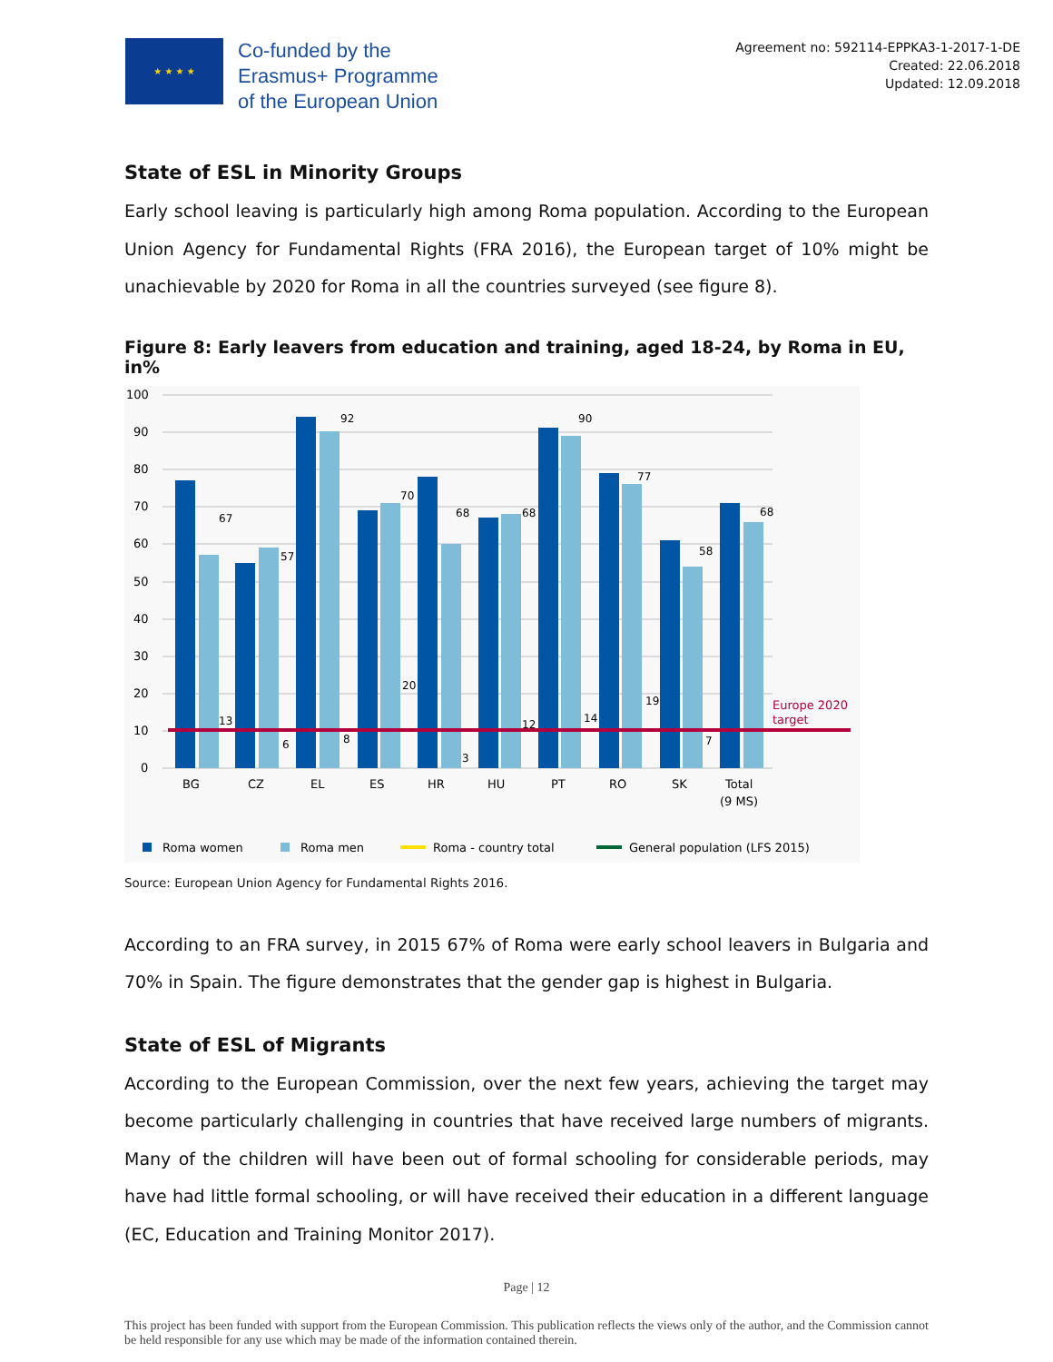★ ★ ★ ★
Co-funded by the
Erasmus+ Programme
of the European Union
Agreement no: 592114-EPPKA3-1-2017-1-DE
Created: 22.06.2018
Updated: 12.09.2018
State of ESL in Minority Groups
Early school leaving is particularly high among Roma population. According to the European Union Agency for Fundamental Rights (FRA 2016), the European target of 10% might be unachievable by 2020 for Roma in all the countries surveyed (see figure 8).
Figure 8: Early leavers from education and training, aged 18-24, by Roma in EU, in%
100
90
80
70
60
50
40
30
20
10
0
Europe 2020
target
BG
CZ
EL
ES
HR
HU
PT
RO
SK
Total
(9 MS)
67
57
92
70
68
68
90
77
58
68
13
6
8
20
3
12
14
19
7
Roma women
Roma men
Roma - country total
General population (LFS 2015)
Source: European Union Agency for Fundamental Rights 2016.
According to an FRA survey, in 2015 67% of Roma were early school leavers in Bulgaria and 70% in Spain. The figure demonstrates that the gender gap is highest in Bulgaria.
State of ESL of Migrants
According to the European Commission, over the next few years, achieving the target may become particularly challenging in countries that have received large numbers of migrants. Many of the children will have been out of formal schooling for considerable periods, may have had little formal schooling, or will have received their education in a different language (EC, Education and Training Monitor 2017).
Page | 12
This project has been funded with support from the European Commission. This publication reflects the views only of the author, and the Commission cannot be held responsible for any use which may be made of the information contained therein.